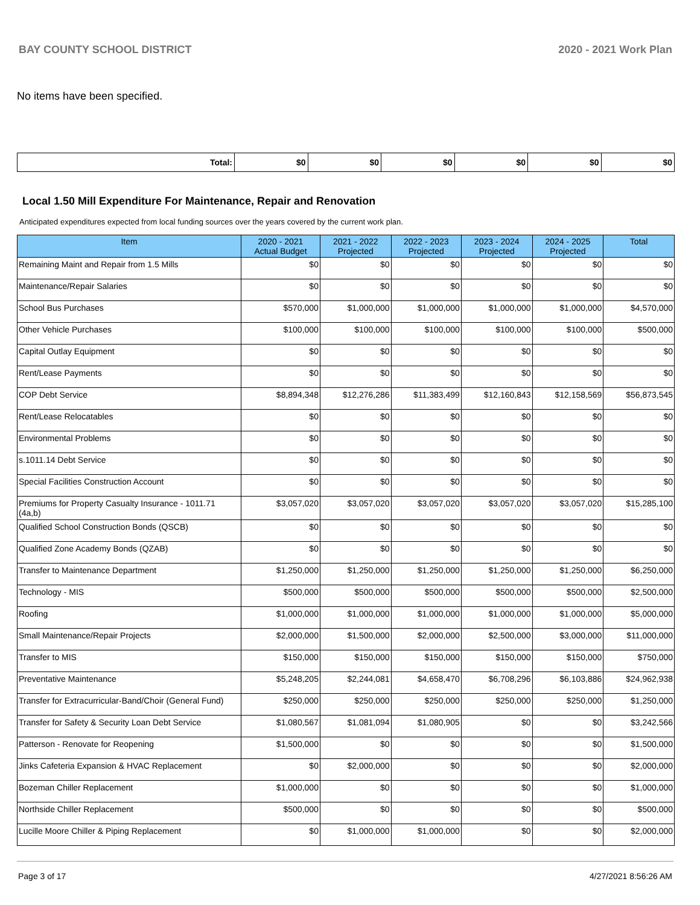BAY COUNTY SCHOOL DISTRICT 2020 - 2021 Work Plan
No items have been specified.
| Total: | $0 | $0 | $0 | $0 | $0 | $0 |
Local 1.50 Mill Expenditure For Maintenance, Repair and Renovation
Anticipated expenditures expected from local funding sources over the years covered by the current work plan.
| Item | 2020 - 2021 Actual Budget | 2021 - 2022 Projected | 2022 - 2023 Projected | 2023 - 2024 Projected | 2024 - 2025 Projected | Total |
| --- | --- | --- | --- | --- | --- | --- |
| Remaining Maint and Repair from 1.5 Mills | $0 | $0 | $0 | $0 | $0 | $0 |
| Maintenance/Repair Salaries | $0 | $0 | $0 | $0 | $0 | $0 |
| School Bus Purchases | $570,000 | $1,000,000 | $1,000,000 | $1,000,000 | $1,000,000 | $4,570,000 |
| Other Vehicle Purchases | $100,000 | $100,000 | $100,000 | $100,000 | $100,000 | $500,000 |
| Capital Outlay Equipment | $0 | $0 | $0 | $0 | $0 | $0 |
| Rent/Lease Payments | $0 | $0 | $0 | $0 | $0 | $0 |
| COP Debt Service | $8,894,348 | $12,276,286 | $11,383,499 | $12,160,843 | $12,158,569 | $56,873,545 |
| Rent/Lease Relocatables | $0 | $0 | $0 | $0 | $0 | $0 |
| Environmental Problems | $0 | $0 | $0 | $0 | $0 | $0 |
| s.1011.14 Debt Service | $0 | $0 | $0 | $0 | $0 | $0 |
| Special Facilities Construction Account | $0 | $0 | $0 | $0 | $0 | $0 |
| Premiums for Property Casualty Insurance - 1011.71 (4a,b) | $3,057,020 | $3,057,020 | $3,057,020 | $3,057,020 | $3,057,020 | $15,285,100 |
| Qualified School Construction Bonds (QSCB) | $0 | $0 | $0 | $0 | $0 | $0 |
| Qualified Zone Academy Bonds (QZAB) | $0 | $0 | $0 | $0 | $0 | $0 |
| Transfer to Maintenance Department | $1,250,000 | $1,250,000 | $1,250,000 | $1,250,000 | $1,250,000 | $6,250,000 |
| Technology - MIS | $500,000 | $500,000 | $500,000 | $500,000 | $500,000 | $2,500,000 |
| Roofing | $1,000,000 | $1,000,000 | $1,000,000 | $1,000,000 | $1,000,000 | $5,000,000 |
| Small Maintenance/Repair Projects | $2,000,000 | $1,500,000 | $2,000,000 | $2,500,000 | $3,000,000 | $11,000,000 |
| Transfer to MIS | $150,000 | $150,000 | $150,000 | $150,000 | $150,000 | $750,000 |
| Preventative Maintenance | $5,248,205 | $2,244,081 | $4,658,470 | $6,708,296 | $6,103,886 | $24,962,938 |
| Transfer for Extracurricular-Band/Choir (General Fund) | $250,000 | $250,000 | $250,000 | $250,000 | $250,000 | $1,250,000 |
| Transfer for Safety & Security Loan Debt Service | $1,080,567 | $1,081,094 | $1,080,905 | $0 | $0 | $3,242,566 |
| Patterson - Renovate for Reopening | $1,500,000 | $0 | $0 | $0 | $0 | $1,500,000 |
| Jinks Cafeteria Expansion & HVAC Replacement | $0 | $2,000,000 | $0 | $0 | $0 | $2,000,000 |
| Bozeman Chiller Replacement | $1,000,000 | $0 | $0 | $0 | $0 | $1,000,000 |
| Northside Chiller Replacement | $500,000 | $0 | $0 | $0 | $0 | $500,000 |
| Lucille Moore Chiller & Piping Replacement | $0 | $1,000,000 | $1,000,000 | $0 | $0 | $2,000,000 |
Page 3 of 17 4/27/2021 8:56:26 AM